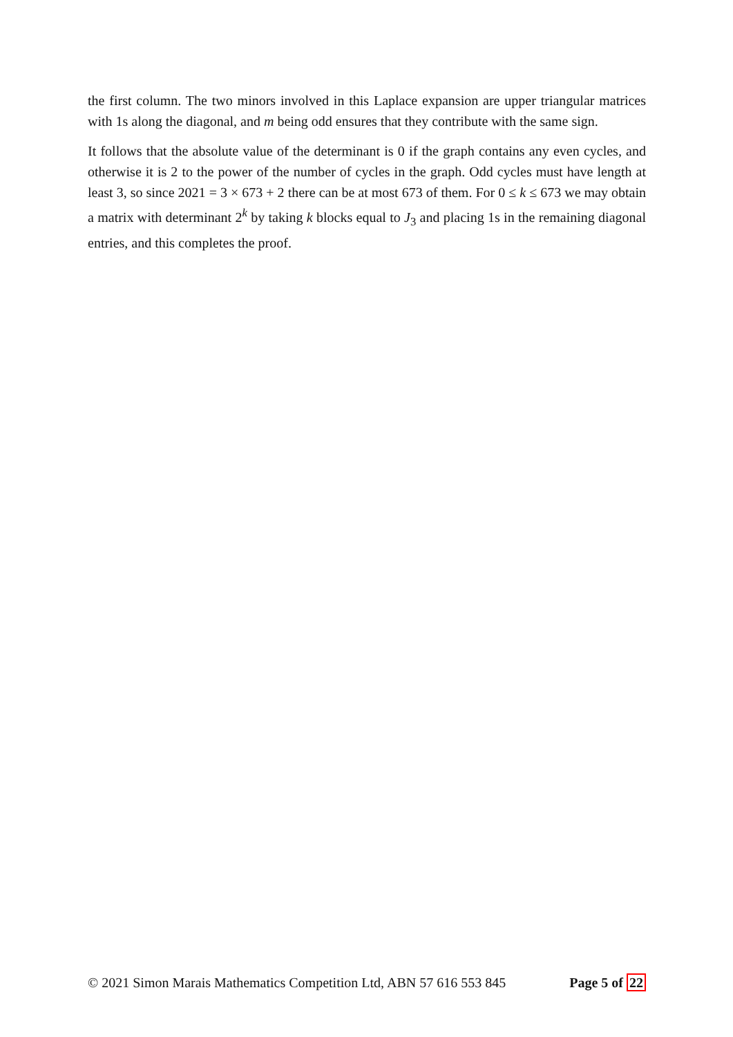the first column. The two minors involved in this Laplace expansion are upper triangular matrices with 1s along the diagonal, and m being odd ensures that they contribute with the same sign.
It follows that the absolute value of the determinant is 0 if the graph contains any even cycles, and otherwise it is 2 to the power of the number of cycles in the graph. Odd cycles must have length at least 3, so since 2021 = 3 × 673 + 2 there can be at most 673 of them. For 0 ≤ k ≤ 673 we may obtain a matrix with determinant 2<sup>k</sup> by taking k blocks equal to J<sub>3</sub> and placing 1s in the remaining diagonal entries, and this completes the proof.
© 2021 Simon Marais Mathematics Competition Ltd, ABN 57 616 553 845 Page 5 of 22